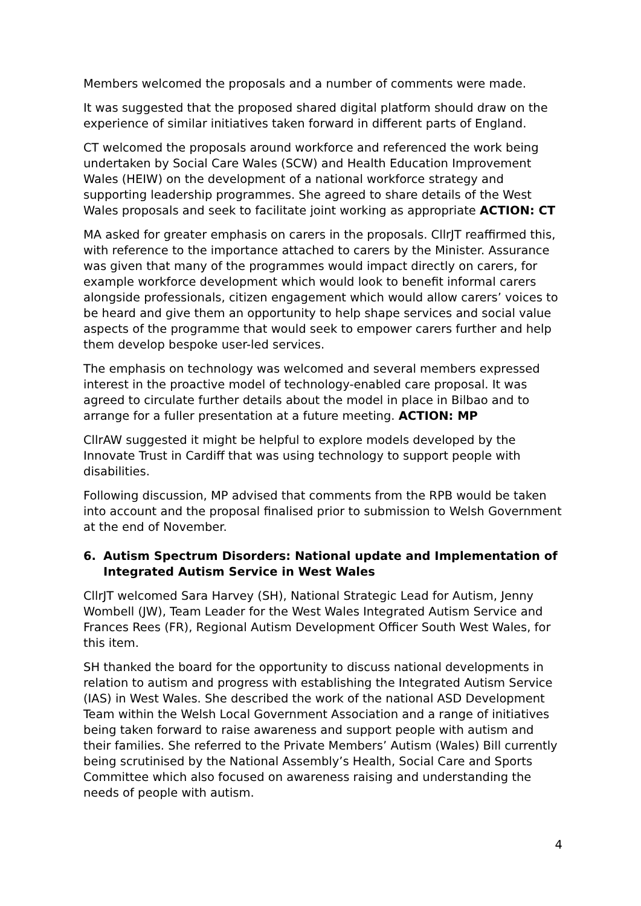Members welcomed the proposals and a number of comments were made.
It was suggested that the proposed shared digital platform should draw on the experience of similar initiatives taken forward in different parts of England.
CT welcomed the proposals around workforce and referenced the work being undertaken by Social Care Wales (SCW) and Health Education Improvement Wales (HEIW) on the development of a national workforce strategy and supporting leadership programmes. She agreed to share details of the West Wales proposals and seek to facilitate joint working as appropriate ACTION: CT
MA asked for greater emphasis on carers in the proposals. CllrJT reaffirmed this, with reference to the importance attached to carers by the Minister. Assurance was given that many of the programmes would impact directly on carers, for example workforce development which would look to benefit informal carers alongside professionals, citizen engagement which would allow carers’ voices to be heard and give them an opportunity to help shape services and social value aspects of the programme that would seek to empower carers further and help them develop bespoke user-led services.
The emphasis on technology was welcomed and several members expressed interest in the proactive model of technology-enabled care proposal. It was agreed to circulate further details about the model in place in Bilbao and to arrange for a fuller presentation at a future meeting. ACTION: MP
CllrAW suggested it might be helpful to explore models developed by the Innovate Trust in Cardiff that was using technology to support people with disabilities.
Following discussion, MP advised that comments from the RPB would be taken into account and the proposal finalised prior to submission to Welsh Government at the end of November.
6. Autism Spectrum Disorders: National update and Implementation of Integrated Autism Service in West Wales
CllrJT welcomed Sara Harvey (SH), National Strategic Lead for Autism, Jenny Wombell (JW), Team Leader for the West Wales Integrated Autism Service and Frances Rees (FR), Regional Autism Development Officer South West Wales, for this item.
SH thanked the board for the opportunity to discuss national developments in relation to autism and progress with establishing the Integrated Autism Service (IAS) in West Wales. She described the work of the national ASD Development Team within the Welsh Local Government Association and a range of initiatives being taken forward to raise awareness and support people with autism and their families. She referred to the Private Members’ Autism (Wales) Bill currently being scrutinised by the National Assembly’s Health, Social Care and Sports Committee which also focused on awareness raising and understanding the needs of people with autism.
4